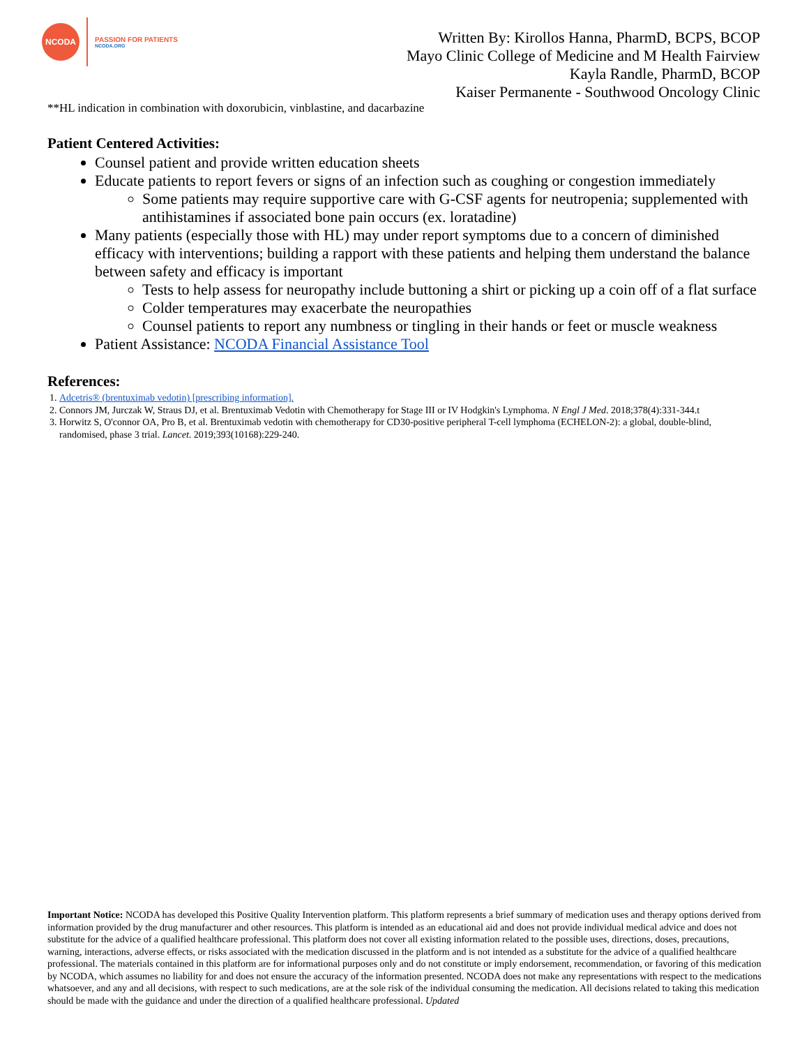NCODA
PASSION FOR PATIENTS
NCODA.ORG
Written By: Kirollos Hanna, PharmD, BCPS, BCOP
Mayo Clinic College of Medicine and M Health Fairview
Kayla Randle, PharmD, BCOP
Kaiser Permanente - Southwood Oncology Clinic
**HL indication in combination with doxorubicin, vinblastine, and dacarbazine
Patient Centered Activities:
Counsel patient and provide written education sheets
Educate patients to report fevers or signs of an infection such as coughing or congestion immediately
Some patients may require supportive care with G-CSF agents for neutropenia; supplemented with antihistamines if associated bone pain occurs (ex. loratadine)
Many patients (especially those with HL) may under report symptoms due to a concern of diminished efficacy with interventions; building a rapport with these patients and helping them understand the balance between safety and efficacy is important
Tests to help assess for neuropathy include buttoning a shirt or picking up a coin off of a flat surface
Colder temperatures may exacerbate the neuropathies
Counsel patients to report any numbness or tingling in their hands or feet or muscle weakness
Patient Assistance: NCODA Financial Assistance Tool
References:
1. Adcetris® (brentuximab vedotin) [prescribing information].
2. Connors JM, Jurczak W, Straus DJ, et al. Brentuximab Vedotin with Chemotherapy for Stage III or IV Hodgkin's Lymphoma. N Engl J Med. 2018;378(4):331-344.t
3. Horwitz S, O'connor OA, Pro B, et al. Brentuximab vedotin with chemotherapy for CD30-positive peripheral T-cell lymphoma (ECHELON-2): a global, double-blind, randomised, phase 3 trial. Lancet. 2019;393(10168):229-240.
Important Notice: NCODA has developed this Positive Quality Intervention platform. This platform represents a brief summary of medication uses and therapy options derived from information provided by the drug manufacturer and other resources. This platform is intended as an educational aid and does not provide individual medical advice and does not substitute for the advice of a qualified healthcare professional. This platform does not cover all existing information related to the possible uses, directions, doses, precautions, warning, interactions, adverse effects, or risks associated with the medication discussed in the platform and is not intended as a substitute for the advice of a qualified healthcare professional. The materials contained in this platform are for informational purposes only and do not constitute or imply endorsement, recommendation, or favoring of this medication by NCODA, which assumes no liability for and does not ensure the accuracy of the information presented. NCODA does not make any representations with respect to the medications whatsoever, and any and all decisions, with respect to such medications, are at the sole risk of the individual consuming the medication. All decisions related to taking this medication should be made with the guidance and under the direction of a qualified healthcare professional. Updated